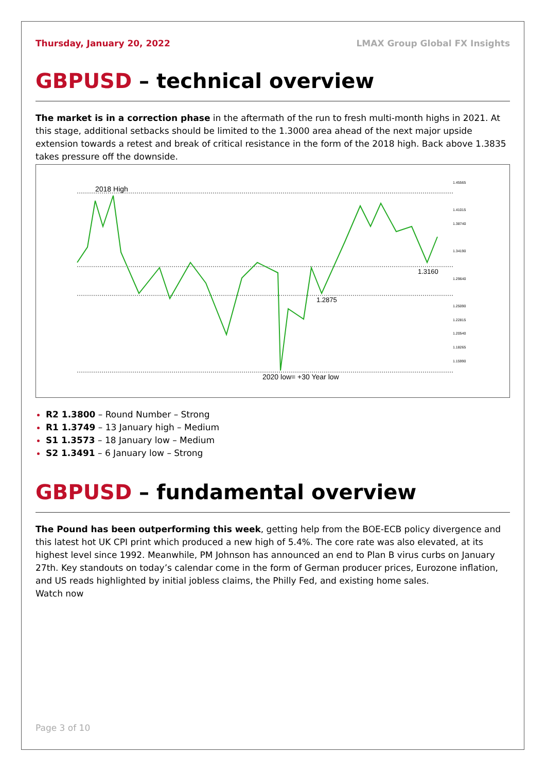Thursday, January 20, 2022 LMAX Group Global FX Insights
GBPUSD – technical overview
The market is in a correction phase in the aftermath of the run to fresh multi-month highs in 2021. At this stage, additional setbacks should be limited to the 1.3000 area ahead of the next major upside extension towards a retest and break of critical resistance in the form of the 2018 high. Back above 1.3835 takes pressure off the downside.
2018 High
1.3160
1.2875
2020 low= +30 Year low
1.45565
1.41015
1.38740
1.34190
1.29640
1.25090
1.22815
1.20540
1.18265
1.15990
R2 1.3800 – Round Number – Strong
R1 1.3749 – 13 January high – Medium
S1 1.3573 – 18 January low – Medium
S2 1.3491 – 6 January low – Strong
GBPUSD – fundamental overview
The Pound has been outperforming this week, getting help from the BOE-ECB policy divergence and this latest hot UK CPI print which produced a new high of 5.4%. The core rate was also elevated, at its highest level since 1992. Meanwhile, PM Johnson has announced an end to Plan B virus curbs on January 27th. Key standouts on today’s calendar come in the form of German producer prices, Eurozone inflation, and US reads highlighted by initial jobless claims, the Philly Fed, and existing home sales.
Watch now
Page 3 of 10